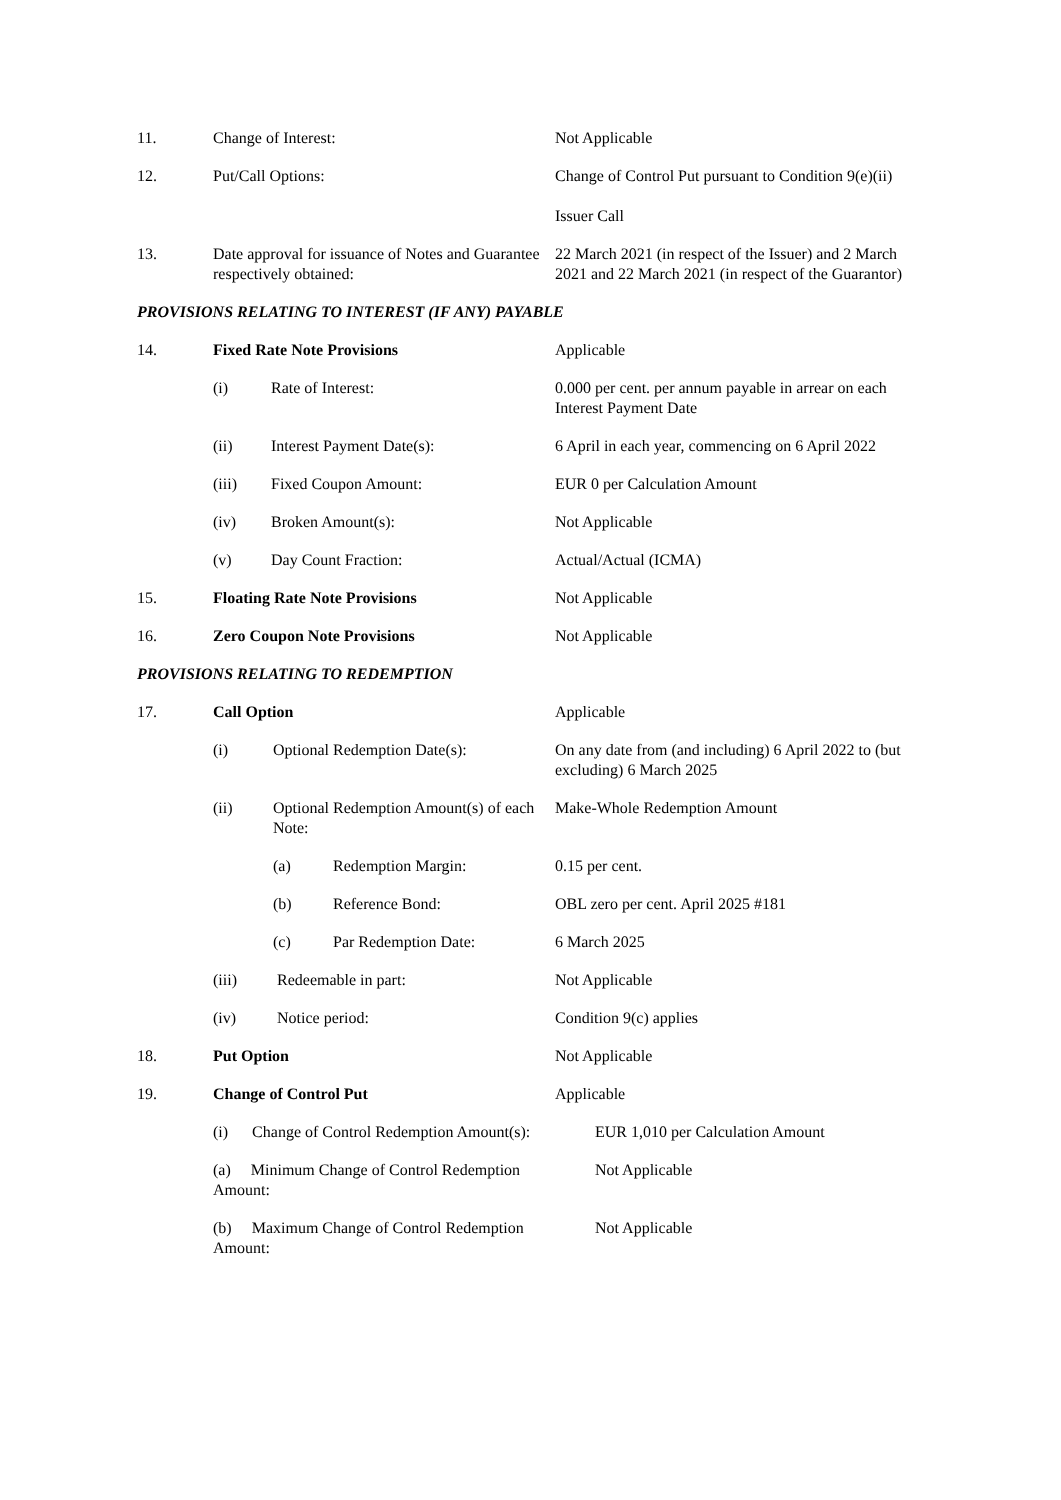11. Change of Interest: Not Applicable
12. Put/Call Options: Change of Control Put pursuant to Condition 9(e)(ii)
Issuer Call
13. Date approval for issuance of Notes and Guarantee respectively obtained:
22 March 2021 (in respect of the Issuer) and 2 March 2021 and 22 March 2021 (in respect of the Guarantor)
PROVISIONS RELATING TO INTEREST (IF ANY) PAYABLE
14. Fixed Rate Note Provisions Applicable
(i) Rate of Interest: 0.000 per cent. per annum payable in arrear on each Interest Payment Date
(ii) Interest Payment Date(s): 6 April in each year, commencing on 6 April 2022
(iii) Fixed Coupon Amount: EUR 0 per Calculation Amount
(iv) Broken Amount(s): Not Applicable
(v) Day Count Fraction: Actual/Actual (ICMA)
15. Floating Rate Note Provisions Not Applicable
16. Zero Coupon Note Provisions Not Applicable
PROVISIONS RELATING TO REDEMPTION
17. Call Option Applicable
(i) Optional Redemption Date(s): On any date from (and including) 6 April 2022 to (but excluding) 6 March 2025
(ii) Optional Redemption Amount(s) of each Note:
Make-Whole Redemption Amount
(a) Redemption Margin: 0.15 per cent.
(b) Reference Bond: OBL zero per cent. April 2025 #181
(c) Par Redemption Date: 6 March 2025
(iii) Redeemable in part: Not Applicable
(iv) Notice period: Condition 9(c) applies
18. Put Option Not Applicable
19. Change of Control Put Applicable
(i) Change of Control Redemption Amount(s):
EUR 1,010 per Calculation Amount
(a) Minimum Change of Control Redemption Amount:
Not Applicable
(b) Maximum Change of Control Redemption Amount:
Not Applicable